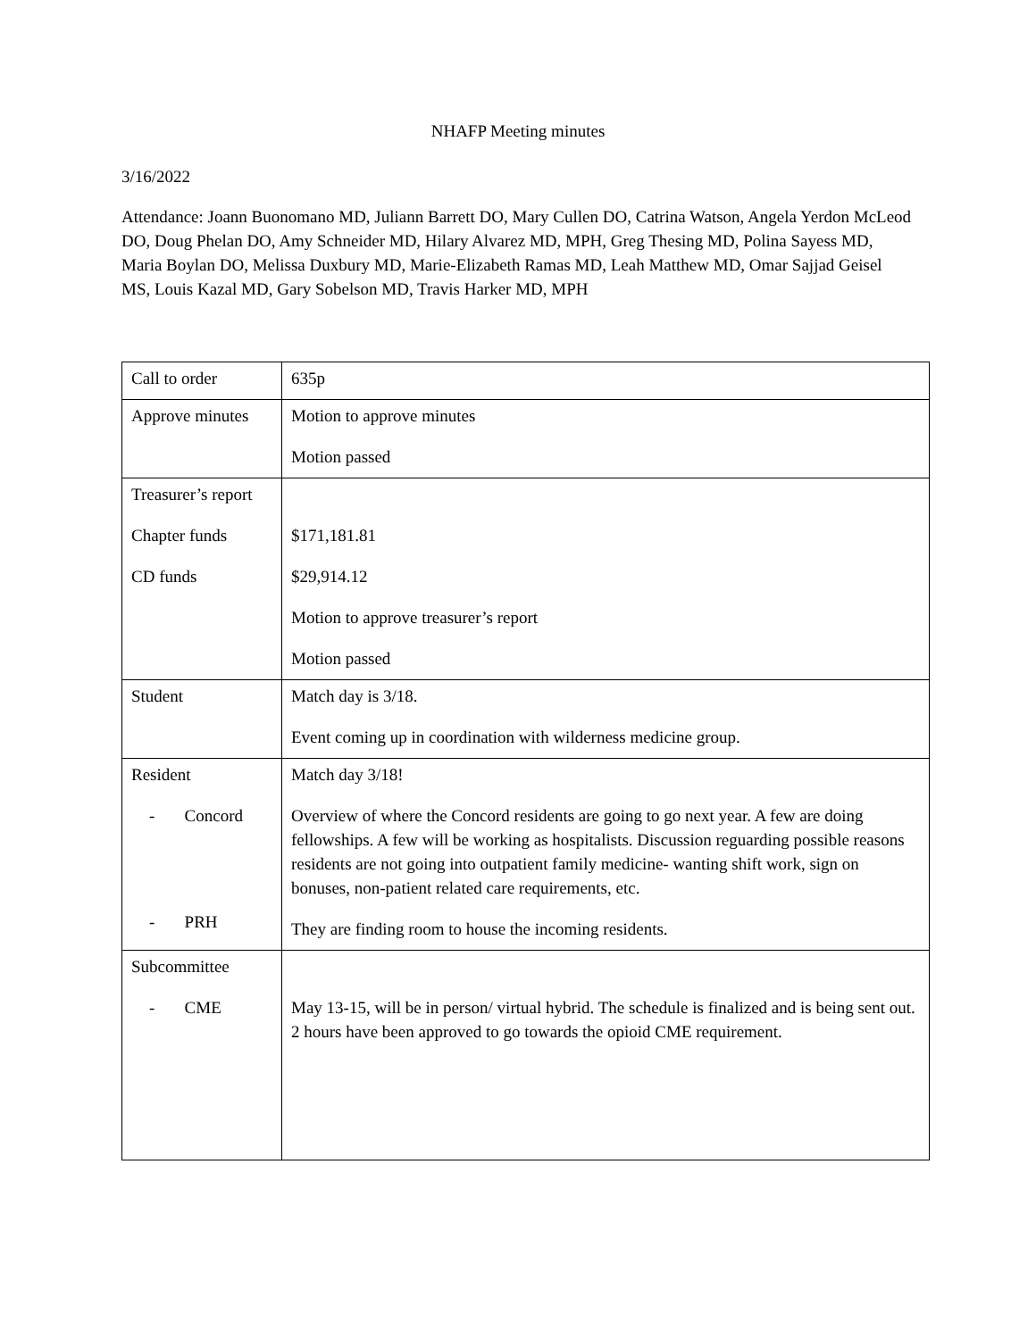NHAFP Meeting minutes
3/16/2022
Attendance: Joann Buonomano MD, Juliann Barrett DO, Mary Cullen DO, Catrina Watson, Angela Yerdon McLeod DO, Doug Phelan DO, Amy Schneider MD, Hilary Alvarez MD, MPH, Greg Thesing MD, Polina Sayess MD, Maria Boylan DO, Melissa Duxbury MD, Marie-Elizabeth Ramas MD, Leah Matthew MD, Omar Sajjad Geisel MS, Louis Kazal MD, Gary Sobelson MD, Travis Harker MD, MPH
| Call to order | 635p |
| Approve minutes | Motion to approve minutes Motion passed |
| Treasurer’s report Chapter funds CD funds | $171,181.81 $29,914.12 Motion to approve treasurer’s report Motion passed |
| Student | Match day is 3/18. Event coming up in coordination with wilderness medicine group. |
| Resident - Concord - PRH | Match day 3/18! Overview of where the Concord residents are going to go next year. A few are doing fellowships. A few will be working as hospitalists. Discussion reguarding possible reasons residents are not going into outpatient family medicine- wanting shift work, sign on bonuses, non-patient related care requirements, etc. They are finding room to house the incoming residents. |
| Subcommittee - CME | May 13-15, will be in person/ virtual hybrid. The schedule is finalized and is being sent out. 2 hours have been approved to go towards the opioid CME requirement. |